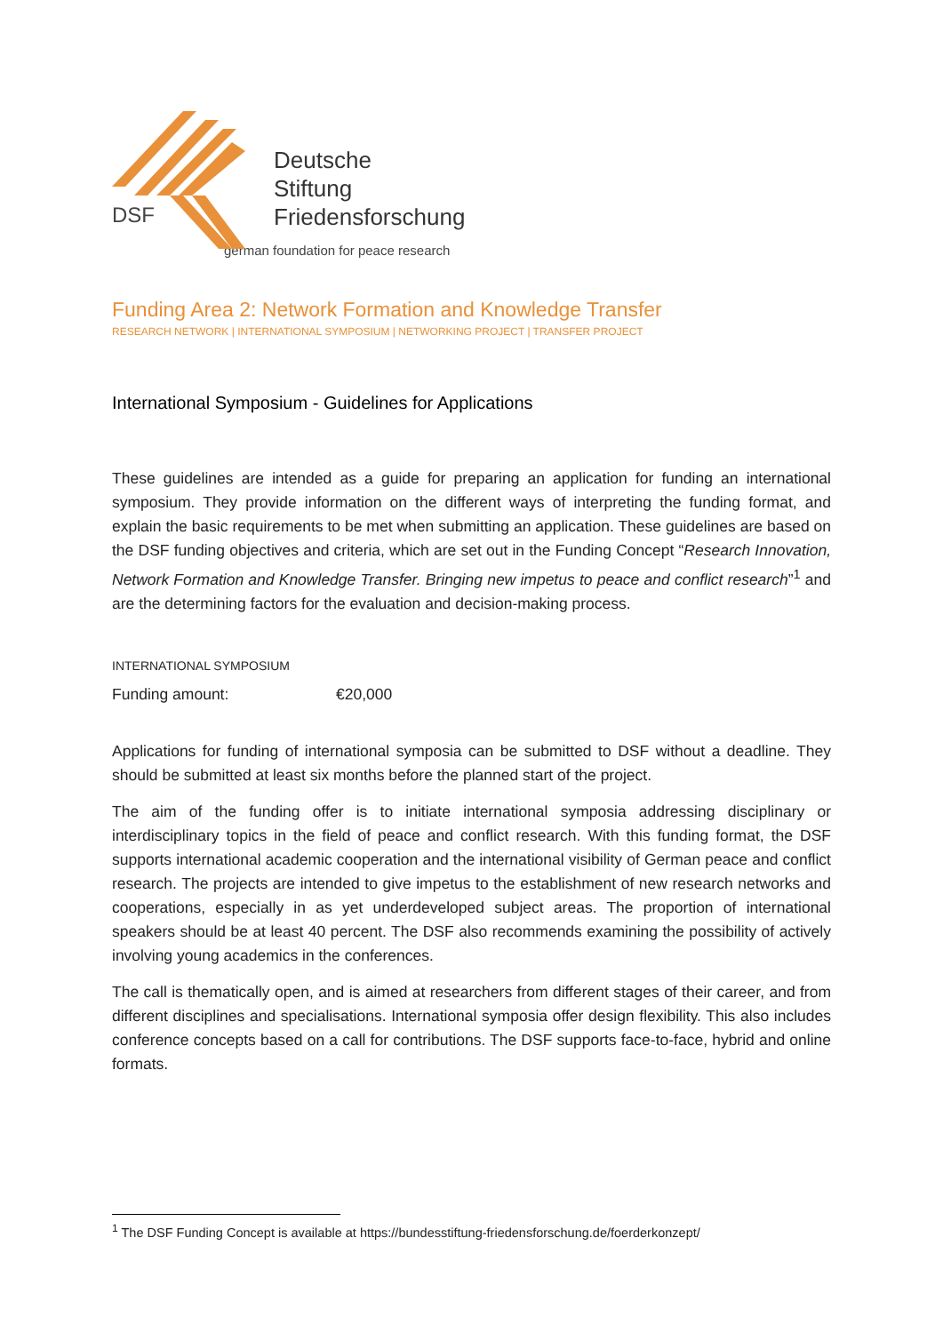DSF
Deutsche
Stiftung
Friedensforschung
german foundation for peace research
Funding Area 2: Network Formation and Knowledge Transfer
RESEARCH NETWORK | INTERNATIONAL SYMPOSIUM | NETWORKING PROJECT | TRANSFER PROJECT
International Symposium - Guidelines for Applications
These guidelines are intended as a guide for preparing an application for funding an international symposium. They provide information on the different ways of interpreting the funding format, and explain the basic requirements to be met when submitting an application. These guidelines are based on the DSF funding objectives and criteria, which are set out in the Funding Concept “Research Innovation, Network Formation and Knowledge Transfer. Bringing new impetus to peace and conflict research”<sup>1</sup> and are the determining factors for the evaluation and decision-making process.
INTERNATIONAL SYMPOSIUM
Funding amount: €20,000
Applications for funding of international symposia can be submitted to DSF without a deadline. They should be submitted at least six months before the planned start of the project.
The aim of the funding offer is to initiate international symposia addressing disciplinary or interdisciplinary topics in the field of peace and conflict research. With this funding format, the DSF supports international academic cooperation and the international visibility of German peace and conflict research. The projects are intended to give impetus to the establishment of new research networks and cooperations, especially in as yet underdeveloped subject areas. The proportion of international speakers should be at least 40 percent. The DSF also recommends examining the possibility of actively involving young academics in the conferences.
The call is thematically open, and is aimed at researchers from different stages of their career, and from different disciplines and specialisations. International symposia offer design flexibility. This also includes conference concepts based on a call for contributions. The DSF supports face-to-face, hybrid and online formats.
<sup>1</sup> The DSF Funding Concept is available at https://bundesstiftung-friedensforschung.de/foerderkonzept/